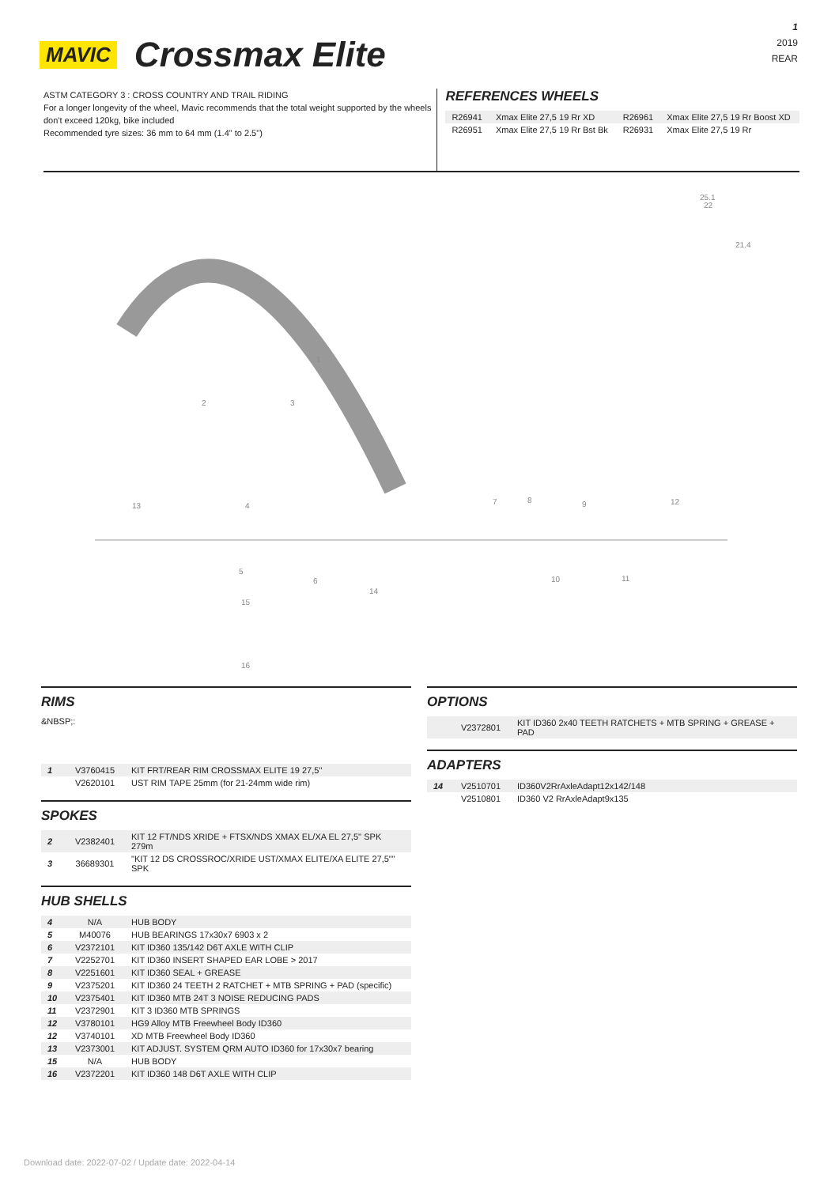1
2019
REAR
MAVIC Crossmax Elite
ASTM CATEGORY 3 : CROSS COUNTRY AND TRAIL RIDING
For a longer longevity of the wheel, Mavic recommends that the total weight supported by the wheels don't exceed 120kg, bike included
Recommended tyre sizes: 36 mm to 64 mm (1.4" to 2.5")
REFERENCES WHEELS
| R26941 | Xmax Elite 27,5 19 Rr XD | R26961 | Xmax Elite 27,5 19 Rr Boost XD |
| R26951 | Xmax Elite 27,5 19 Rr Bst Bk | R26931 | Xmax Elite 27,5 19 Rr |
25.1
22
21.4
1
2
3
4
5
6
7
8
9
10
11
12
13
14
15
16
RIMS
&NBSP;:
| 1 | V3760415 | KIT FRT/REAR RIM CROSSMAX ELITE 19 27,5'' |
| | V2620101 | UST RIM TAPE 25mm (for 21-24mm wide rim) |
SPOKES
| 2 | V2382401 | KIT 12 FT/NDS XRIDE + FTSX/NDS XMAX EL/XA EL 27,5'' SPK 279m |
| 3 | 36689301 | "KIT 12 DS CROSSROC/XRIDE UST/XMAX ELITE/XA ELITE 27,5"" SPK |
HUB SHELLS
| 4 | N/A | HUB BODY |
| 5 | M40076 | HUB BEARINGS 17x30x7 6903 x 2 |
| 6 | V2372101 | KIT ID360 135/142 D6T AXLE WITH CLIP |
| 7 | V2252701 | KIT ID360 INSERT SHAPED EAR LOBE > 2017 |
| 8 | V2251601 | KIT ID360 SEAL + GREASE |
| 9 | V2375201 | KIT ID360 24 TEETH 2 RATCHET + MTB SPRING + PAD (specific) |
| 10 | V2375401 | KIT ID360 MTB 24T 3 NOISE REDUCING PADS |
| 11 | V2372901 | KIT 3 ID360 MTB SPRINGS |
| 12 | V3780101 | HG9 Alloy MTB Freewheel Body ID360 |
| 12 | V3740101 | XD MTB Freewheel Body ID360 |
| 13 | V2373001 | KIT ADJUST. SYSTEM QRM AUTO ID360 for 17x30x7 bearing |
| 15 | N/A | HUB BODY |
| 16 | V2372201 | KIT ID360 148 D6T AXLE WITH CLIP |
OPTIONS
| | V2372801 | KIT ID360 2x40 TEETH RATCHETS + MTB SPRING + GREASE + PAD |
ADAPTERS
| 14 | V2510701 | ID360V2RrAxleAdapt12x142/148 |
| | V2510801 | ID360 V2 RrAxleAdapt9x135 |
Download date: 2022-07-02 / Update date: 2022-04-14